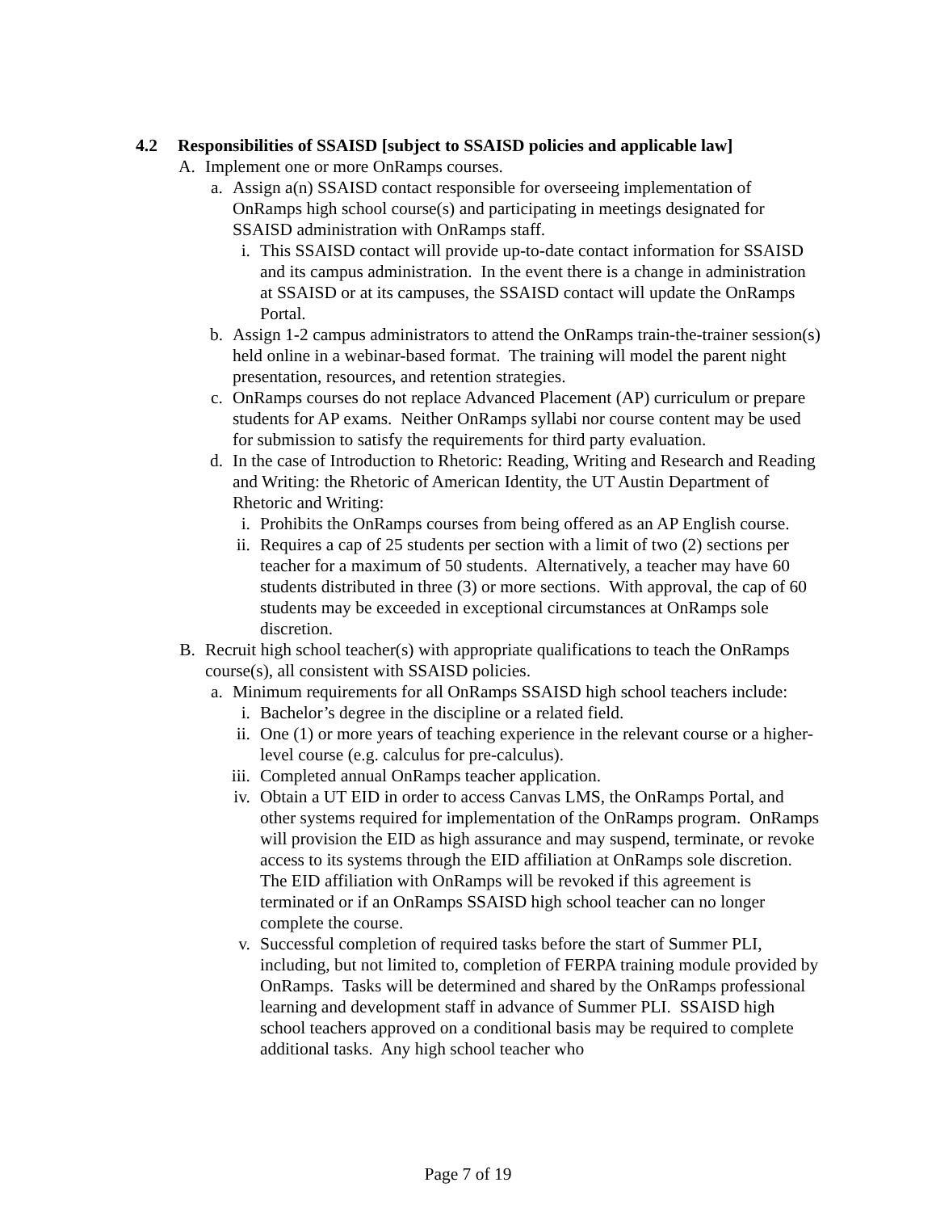4.2 Responsibilities of SSAISD [subject to SSAISD policies and applicable law]
A. Implement one or more OnRamps courses.
a. Assign a(n) SSAISD contact responsible for overseeing implementation of OnRamps high school course(s) and participating in meetings designated for SSAISD administration with OnRamps staff.
i. This SSAISD contact will provide up-to-date contact information for SSAISD and its campus administration. In the event there is a change in administration at SSAISD or at its campuses, the SSAISD contact will update the OnRamps Portal.
b. Assign 1-2 campus administrators to attend the OnRamps train-the-trainer session(s) held online in a webinar-based format. The training will model the parent night presentation, resources, and retention strategies.
c. OnRamps courses do not replace Advanced Placement (AP) curriculum or prepare students for AP exams. Neither OnRamps syllabi nor course content may be used for submission to satisfy the requirements for third party evaluation.
d. In the case of Introduction to Rhetoric: Reading, Writing and Research and Reading and Writing: the Rhetoric of American Identity, the UT Austin Department of Rhetoric and Writing:
i. Prohibits the OnRamps courses from being offered as an AP English course.
ii. Requires a cap of 25 students per section with a limit of two (2) sections per teacher for a maximum of 50 students. Alternatively, a teacher may have 60 students distributed in three (3) or more sections. With approval, the cap of 60 students may be exceeded in exceptional circumstances at OnRamps sole discretion.
B. Recruit high school teacher(s) with appropriate qualifications to teach the OnRamps course(s), all consistent with SSAISD policies.
a. Minimum requirements for all OnRamps SSAISD high school teachers include:
i. Bachelor’s degree in the discipline or a related field.
ii. One (1) or more years of teaching experience in the relevant course or a higher-level course (e.g. calculus for pre-calculus).
iii. Completed annual OnRamps teacher application.
iv. Obtain a UT EID in order to access Canvas LMS, the OnRamps Portal, and other systems required for implementation of the OnRamps program. OnRamps will provision the EID as high assurance and may suspend, terminate, or revoke access to its systems through the EID affiliation at OnRamps sole discretion. The EID affiliation with OnRamps will be revoked if this agreement is terminated or if an OnRamps SSAISD high school teacher can no longer complete the course.
v. Successful completion of required tasks before the start of Summer PLI, including, but not limited to, completion of FERPA training module provided by OnRamps. Tasks will be determined and shared by the OnRamps professional learning and development staff in advance of Summer PLI. SSAISD high school teachers approved on a conditional basis may be required to complete additional tasks. Any high school teacher who
Page 7 of 19